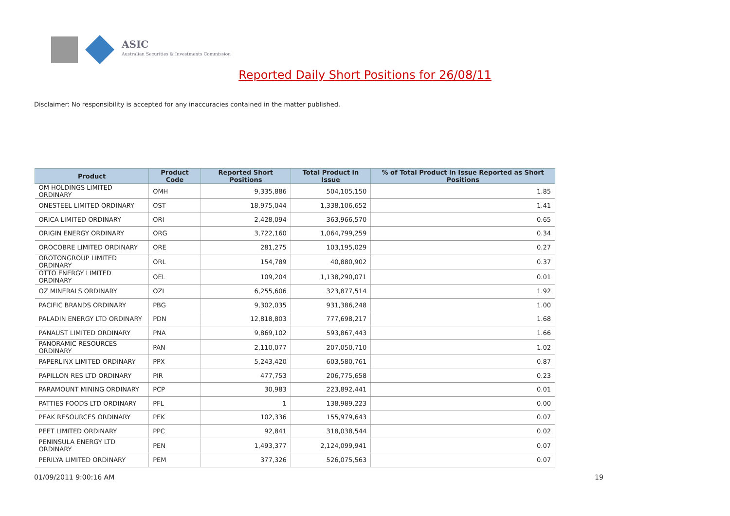ASIC
Australian Securities & Investments Commission
Reported Daily Short Positions for 26/08/11
Disclaimer: No responsibility is accepted for any inaccuracies contained in the matter published.
| Product | Product Code | Reported Short Positions | Total Product in Issue | % of Total Product in Issue Reported as Short Positions |
| --- | --- | --- | --- | --- |
| OM HOLDINGS LIMITED ORDINARY | OMH | 9,335,886 | 504,105,150 | 1.85 |
| ONESTEEL LIMITED ORDINARY | OST | 18,975,044 | 1,338,106,652 | 1.41 |
| ORICA LIMITED ORDINARY | ORI | 2,428,094 | 363,966,570 | 0.65 |
| ORIGIN ENERGY ORDINARY | ORG | 3,722,160 | 1,064,799,259 | 0.34 |
| OROCOBRE LIMITED ORDINARY | ORE | 281,275 | 103,195,029 | 0.27 |
| OROTONGROUP LIMITED ORDINARY | ORL | 154,789 | 40,880,902 | 0.37 |
| OTTO ENERGY LIMITED ORDINARY | OEL | 109,204 | 1,138,290,071 | 0.01 |
| OZ MINERALS ORDINARY | OZL | 6,255,606 | 323,877,514 | 1.92 |
| PACIFIC BRANDS ORDINARY | PBG | 9,302,035 | 931,386,248 | 1.00 |
| PALADIN ENERGY LTD ORDINARY | PDN | 12,818,803 | 777,698,217 | 1.68 |
| PANAUST LIMITED ORDINARY | PNA | 9,869,102 | 593,867,443 | 1.66 |
| PANORAMIC RESOURCES ORDINARY | PAN | 2,110,077 | 207,050,710 | 1.02 |
| PAPERLINX LIMITED ORDINARY | PPX | 5,243,420 | 603,580,761 | 0.87 |
| PAPILLON RES LTD ORDINARY | PIR | 477,753 | 206,775,658 | 0.23 |
| PARAMOUNT MINING ORDINARY | PCP | 30,983 | 223,892,441 | 0.01 |
| PATTIES FOODS LTD ORDINARY | PFL | 1 | 138,989,223 | 0.00 |
| PEAK RESOURCES ORDINARY | PEK | 102,336 | 155,979,643 | 0.07 |
| PEET LIMITED ORDINARY | PPC | 92,841 | 318,038,544 | 0.02 |
| PENINSULA ENERGY LTD ORDINARY | PEN | 1,493,377 | 2,124,099,941 | 0.07 |
| PERILYA LIMITED ORDINARY | PEM | 377,326 | 526,075,563 | 0.07 |
01/09/2011 9:00:16 AM 19